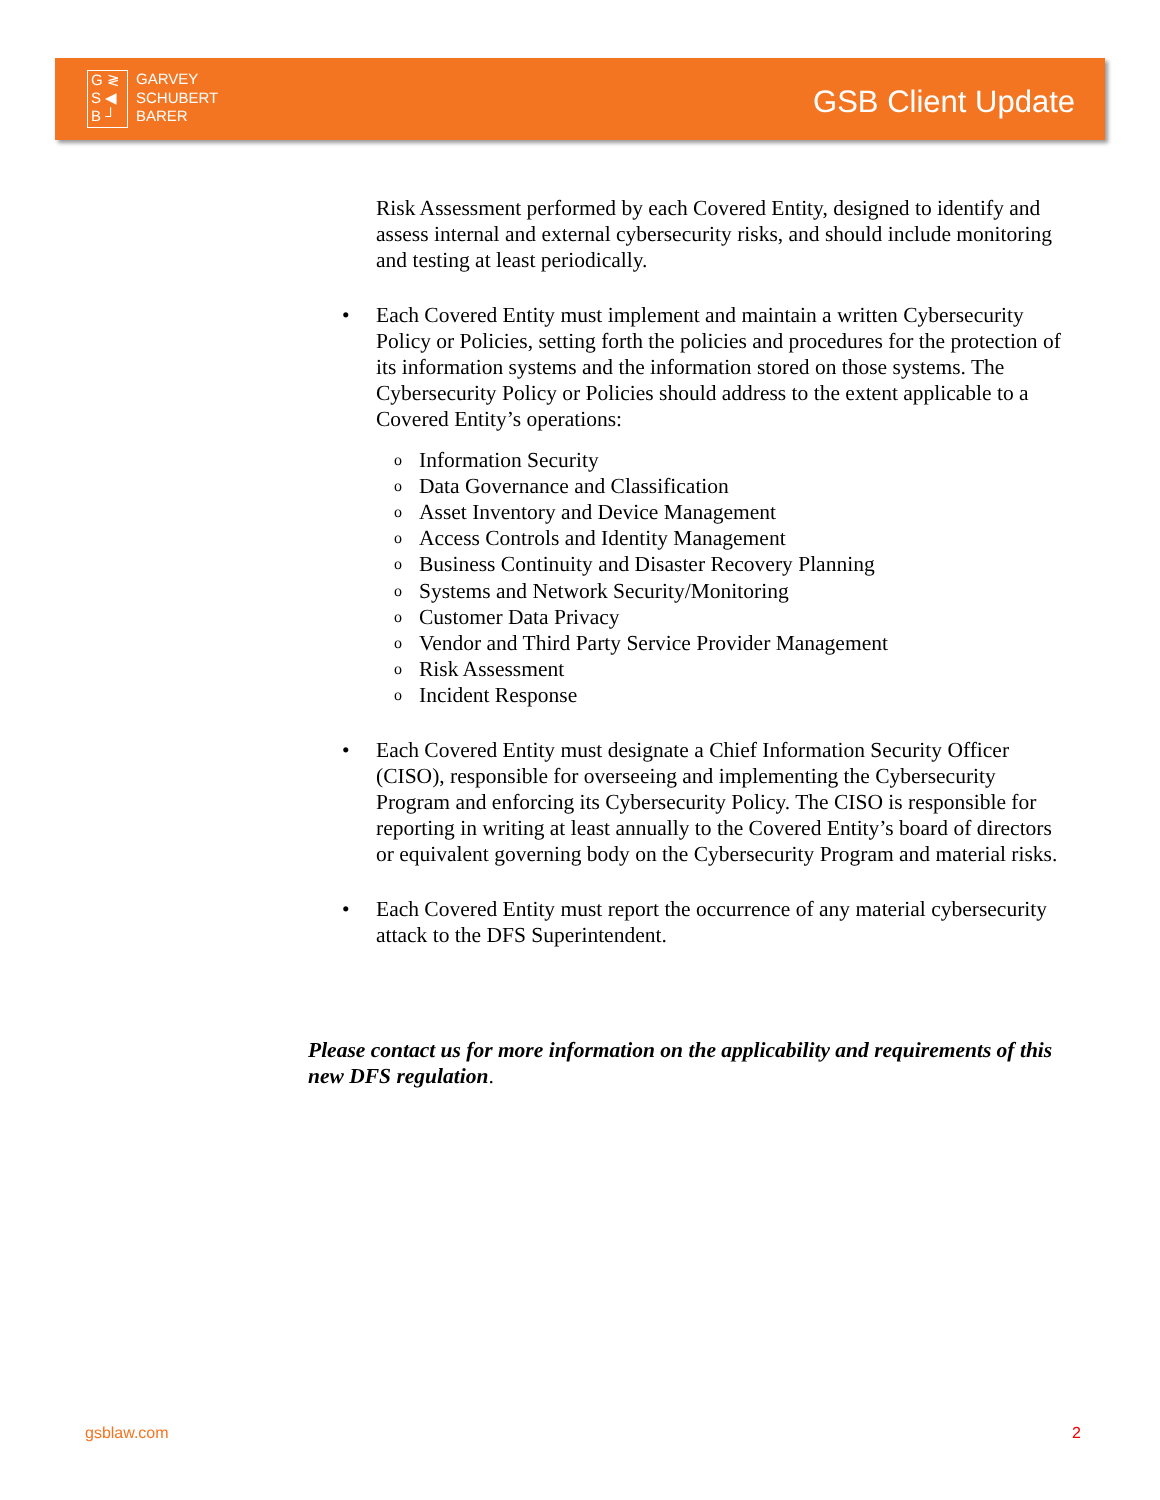G ≷
S ◀
B ┘
GARVEY
SCHUBERT
BARER
GSB Client Update
Risk Assessment performed by each Covered Entity, designed to identify and assess internal and external cybersecurity risks, and should include monitoring and testing at least periodically.
• Each Covered Entity must implement and maintain a written Cybersecurity Policy or Policies, setting forth the policies and procedures for the protection of its information systems and the information stored on those systems. The Cybersecurity Policy or Policies should address to the extent applicable to a Covered Entity’s operations:
o Information Security
o Data Governance and Classification
o Asset Inventory and Device Management
o Access Controls and Identity Management
o Business Continuity and Disaster Recovery Planning
o Systems and Network Security/Monitoring
o Customer Data Privacy
o Vendor and Third Party Service Provider Management
o Risk Assessment
o Incident Response
• Each Covered Entity must designate a Chief Information Security Officer (CISO), responsible for overseeing and implementing the Cybersecurity Program and enforcing its Cybersecurity Policy. The CISO is responsible for reporting in writing at least annually to the Covered Entity’s board of directors or equivalent governing body on the Cybersecurity Program and material risks.
• Each Covered Entity must report the occurrence of any material cybersecurity attack to the DFS Superintendent.
Please contact us for more information on the applicability and requirements of this new DFS regulation.
gsblaw.com 2